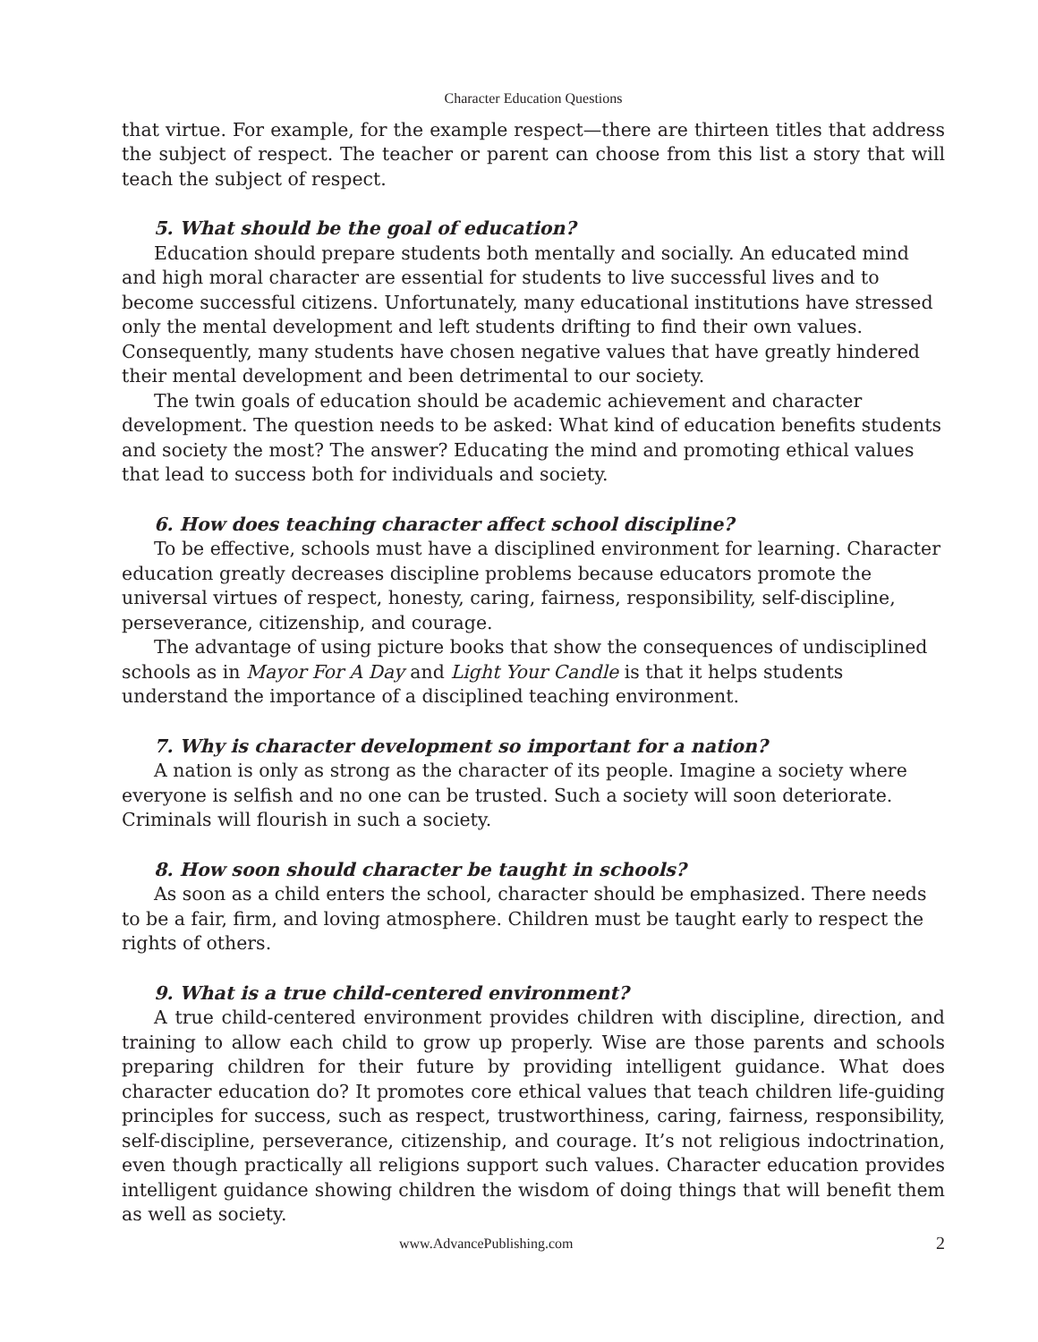Character Education Questions
that virtue. For example, for the example respect—there are thirteen titles that address the subject of respect. The teacher or parent can choose from this list a story that will teach the subject of respect.
5. What should be the goal of education?
Education should prepare students both mentally and socially. An educated mind and high moral character are essential for students to live successful lives and to become successful citizens. Unfortunately, many educational institutions have stressed only the mental development and left students drifting to find their own values. Consequently, many students have chosen negative values that have greatly hindered their mental development and been detrimental to our society.
The twin goals of education should be academic achievement and character development. The question needs to be asked: What kind of education benefits students and society the most? The answer? Educating the mind and promoting ethical values that lead to success both for individuals and society.
6. How does teaching character affect school discipline?
To be effective, schools must have a disciplined environment for learning. Character education greatly decreases discipline problems because educators promote the universal virtues of respect, honesty, caring, fairness, responsibility, self-discipline, perseverance, citizenship, and courage.
The advantage of using picture books that show the consequences of undisciplined schools as in Mayor For A Day and Light Your Candle is that it helps students understand the importance of a disciplined teaching environment.
7. Why is character development so important for a nation?
A nation is only as strong as the character of its people. Imagine a society where everyone is selfish and no one can be trusted. Such a society will soon deteriorate. Criminals will flourish in such a society.
8. How soon should character be taught in schools?
As soon as a child enters the school, character should be emphasized. There needs to be a fair, firm, and loving atmosphere. Children must be taught early to respect the rights of others.
9. What is a true child-centered environment?
A true child-centered environment provides children with discipline, direction, and training to allow each child to grow up properly. Wise are those parents and schools preparing children for their future by providing intelligent guidance. What does character education do? It promotes core ethical values that teach children life-guiding principles for success, such as respect, trustworthiness, caring, fairness, responsibility, self-discipline, perseverance, citizenship, and courage. It’s not religious indoctrination, even though practically all religions support such values. Character education provides intelligent guidance showing children the wisdom of doing things that will benefit them as well as society.
www.AdvancePublishing.com 2